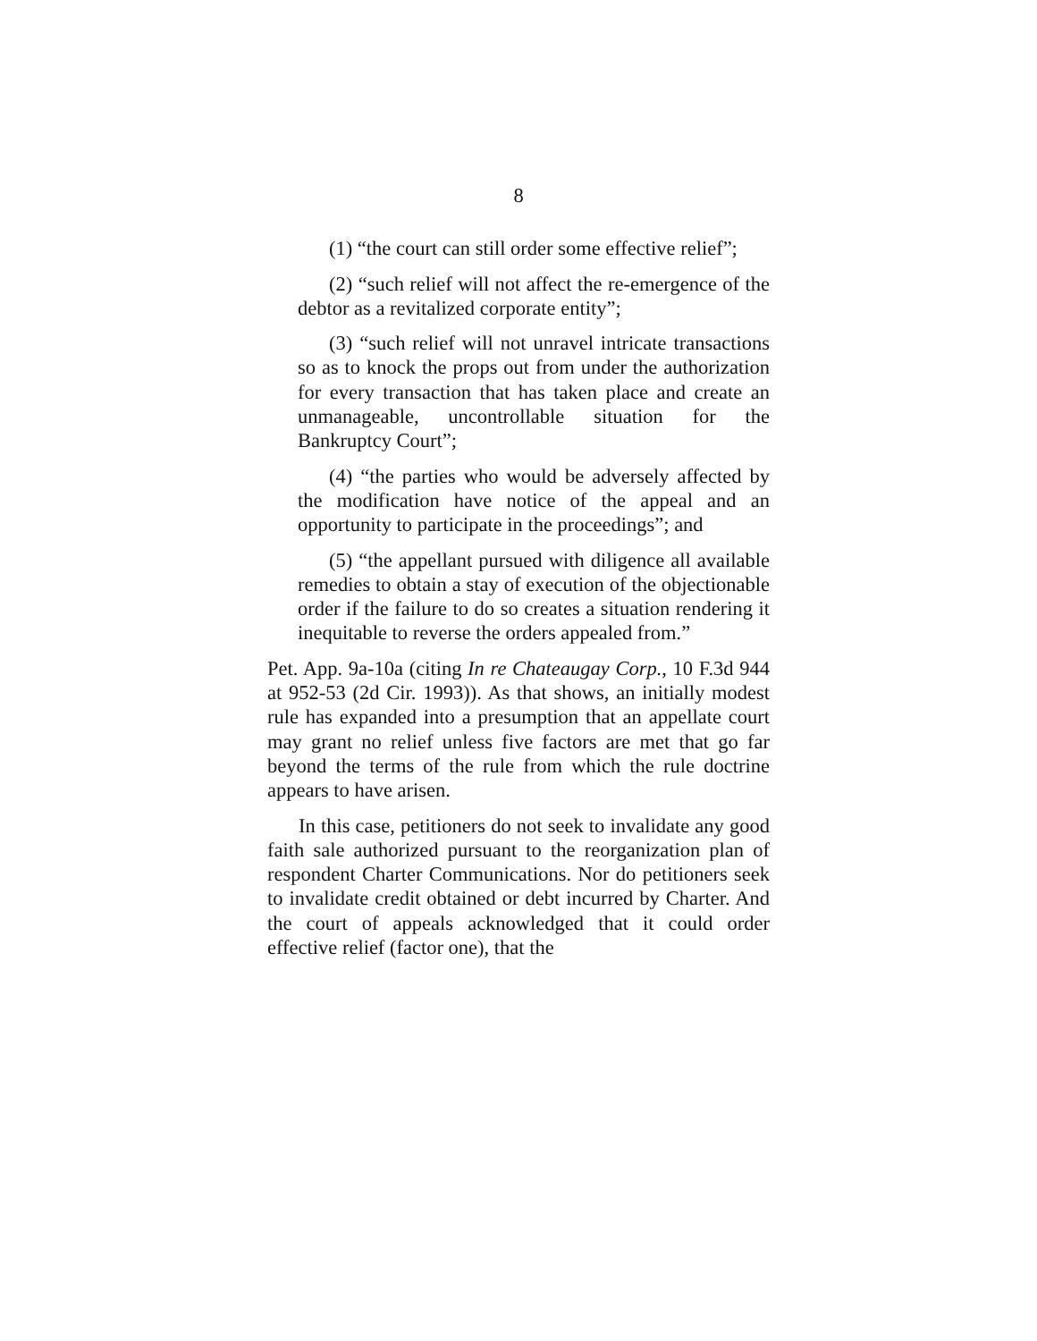8
(1) “the court can still order some effective relief”;
(2) “such relief will not affect the re-emergence of the debtor as a revitalized corporate entity”;
(3) “such relief will not unravel intricate transactions so as to knock the props out from under the authorization for every transaction that has taken place and create an unmanageable, uncontrollable situation for the Bankruptcy Court”;
(4) “the parties who would be adversely affected by the modification have notice of the appeal and an opportunity to participate in the proceedings”; and
(5) “the appellant pursued with diligence all available remedies to obtain a stay of execution of the objectionable order if the failure to do so creates a situation rendering it inequitable to reverse the orders appealed from.”
Pet. App. 9a-10a (citing In re Chateaugay Corp., 10 F.3d 944 at 952-53 (2d Cir. 1993)). As that shows, an initially modest rule has expanded into a presumption that an appellate court may grant no relief unless five factors are met that go far beyond the terms of the rule from which the rule doctrine appears to have arisen.
In this case, petitioners do not seek to invalidate any good faith sale authorized pursuant to the reorganization plan of respondent Charter Communications. Nor do petitioners seek to invalidate credit obtained or debt incurred by Charter. And the court of appeals acknowledged that it could order effective relief (factor one), that the